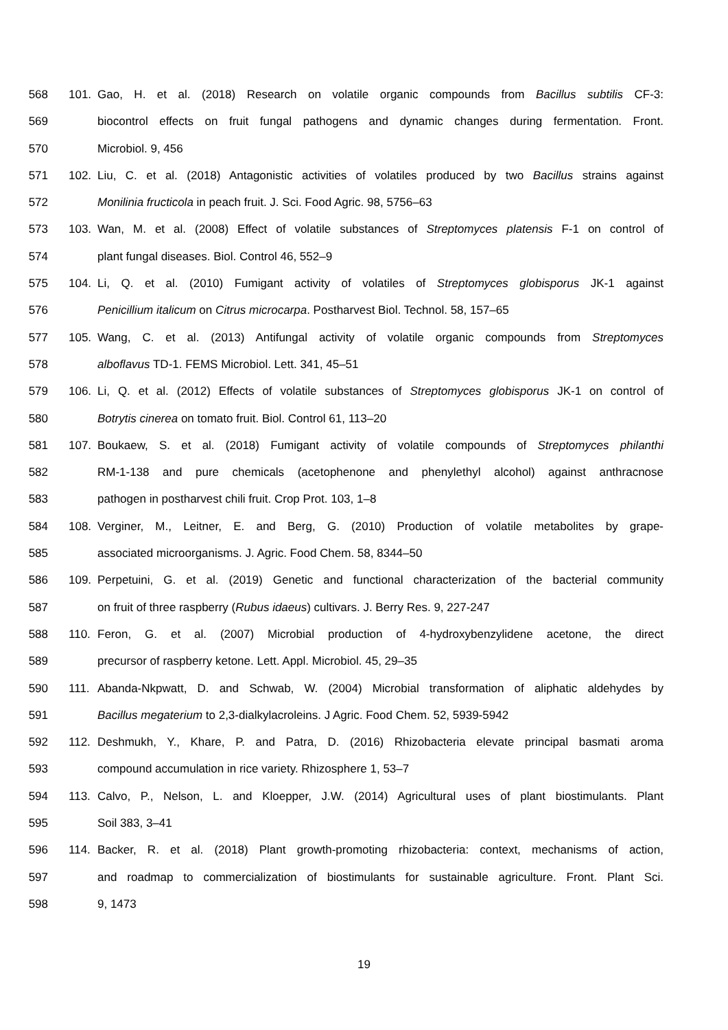568 101. Gao, H. et al. (2018) Research on volatile organic compounds from Bacillus subtilis CF-3:
569 biocontrol effects on fruit fungal pathogens and dynamic changes during fermentation. Front.
570 Microbiol. 9, 456
571 102. Liu, C. et al. (2018) Antagonistic activities of volatiles produced by two Bacillus strains against
572 Monilinia fructicola in peach fruit. J. Sci. Food Agric. 98, 5756–63
573 103. Wan, M. et al. (2008) Effect of volatile substances of Streptomyces platensis F-1 on control of
574 plant fungal diseases. Biol. Control 46, 552–9
575 104. Li, Q. et al. (2010) Fumigant activity of volatiles of Streptomyces globisporus JK-1 against
576 Penicillium italicum on Citrus microcarpa. Postharvest Biol. Technol. 58, 157–65
577 105. Wang, C. et al. (2013) Antifungal activity of volatile organic compounds from Streptomyces
578 alboflavus TD-1. FEMS Microbiol. Lett. 341, 45–51
579 106. Li, Q. et al. (2012) Effects of volatile substances of Streptomyces globisporus JK-1 on control of
580 Botrytis cinerea on tomato fruit. Biol. Control 61, 113–20
581 107. Boukaew, S. et al. (2018) Fumigant activity of volatile compounds of Streptomyces philanthi
582 RM-1-138 and pure chemicals (acetophenone and phenylethyl alcohol) against anthracnose
583 pathogen in postharvest chili fruit. Crop Prot. 103, 1–8
584 108. Verginer, M., Leitner, E. and Berg, G. (2010) Production of volatile metabolites by grape-
585 associated microorganisms. J. Agric. Food Chem. 58, 8344–50
586 109. Perpetuini, G. et al. (2019) Genetic and functional characterization of the bacterial community
587 on fruit of three raspberry (Rubus idaeus) cultivars. J. Berry Res. 9, 227-247
588 110. Feron, G. et al. (2007) Microbial production of 4-hydroxybenzylidene acetone, the direct
589 precursor of raspberry ketone. Lett. Appl. Microbiol. 45, 29–35
590 111. Abanda-Nkpwatt, D. and Schwab, W. (2004) Microbial transformation of aliphatic aldehydes by
591 Bacillus megaterium to 2,3-dialkylacroleins. J Agric. Food Chem. 52, 5939-5942
592 112. Deshmukh, Y., Khare, P. and Patra, D. (2016) Rhizobacteria elevate principal basmati aroma
593 compound accumulation in rice variety. Rhizosphere 1, 53–7
594 113. Calvo, P., Nelson, L. and Kloepper, J.W. (2014) Agricultural uses of plant biostimulants. Plant
595 Soil 383, 3–41
596 114. Backer, R. et al. (2018) Plant growth-promoting rhizobacteria: context, mechanisms of action,
597 and roadmap to commercialization of biostimulants for sustainable agriculture. Front. Plant Sci.
598 9, 1473
19